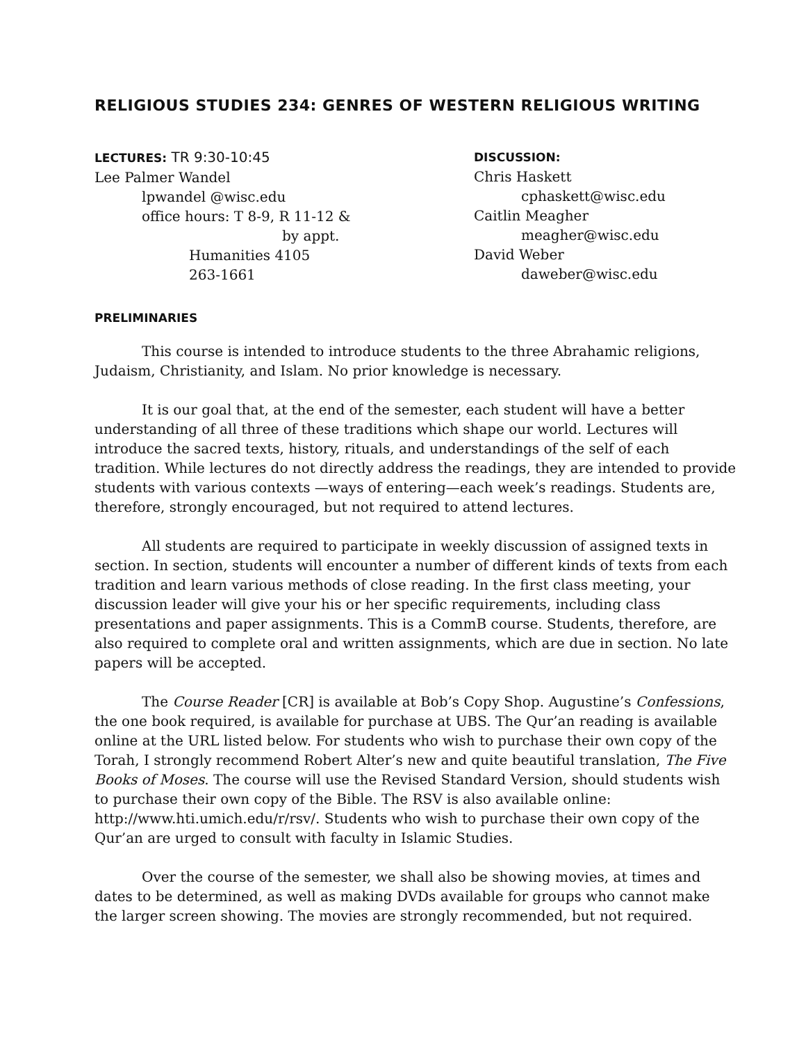RELIGIOUS STUDIES 234: GENRES OF WESTERN RELIGIOUS WRITING
LECTURES: TR 9:30-10:45
Lee Palmer Wandel
lpwandel @wisc.edu
office hours: T 8-9, R 11-12 &
by appt.
Humanities 4105
263-1661
DISCUSSION:
Chris Haskett
cphaskett@wisc.edu
Caitlin Meagher
meagher@wisc.edu
David Weber
daweber@wisc.edu
PRELIMINARIES
This course is intended to introduce students to the three Abrahamic religions, Judaism, Christianity, and Islam. No prior knowledge is necessary.
It is our goal that, at the end of the semester, each student will have a better understanding of all three of these traditions which shape our world. Lectures will introduce the sacred texts, history, rituals, and understandings of the self of each tradition. While lectures do not directly address the readings, they are intended to provide students with various contexts —ways of entering—each week’s readings. Students are, therefore, strongly encouraged, but not required to attend lectures.
All students are required to participate in weekly discussion of assigned texts in section. In section, students will encounter a number of different kinds of texts from each tradition and learn various methods of close reading. In the first class meeting, your discussion leader will give your his or her specific requirements, including class presentations and paper assignments. This is a CommB course. Students, therefore, are also required to complete oral and written assignments, which are due in section. No late papers will be accepted.
The Course Reader [CR] is available at Bob’s Copy Shop. Augustine’s Confessions, the one book required, is available for purchase at UBS. The Qur’an reading is available online at the URL listed below. For students who wish to purchase their own copy of the Torah, I strongly recommend Robert Alter’s new and quite beautiful translation, The Five Books of Moses. The course will use the Revised Standard Version, should students wish to purchase their own copy of the Bible. The RSV is also available online: http://www.hti.umich.edu/r/rsv/. Students who wish to purchase their own copy of the Qur’an are urged to consult with faculty in Islamic Studies.
Over the course of the semester, we shall also be showing movies, at times and dates to be determined, as well as making DVDs available for groups who cannot make the larger screen showing. The movies are strongly recommended, but not required.